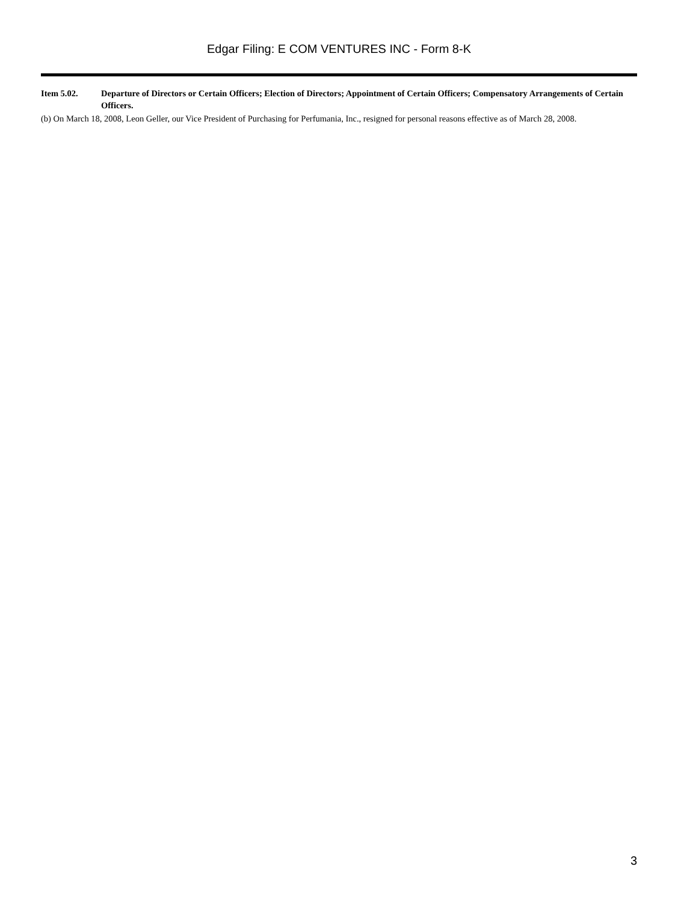Edgar Filing: E COM VENTURES INC - Form 8-K
Item 5.02. Departure of Directors or Certain Officers; Election of Directors; Appointment of Certain Officers; Compensatory Arrangements of Certain Officers.
(b) On March 18, 2008, Leon Geller, our Vice President of Purchasing for Perfumania, Inc., resigned for personal reasons effective as of March 28, 2008.
3